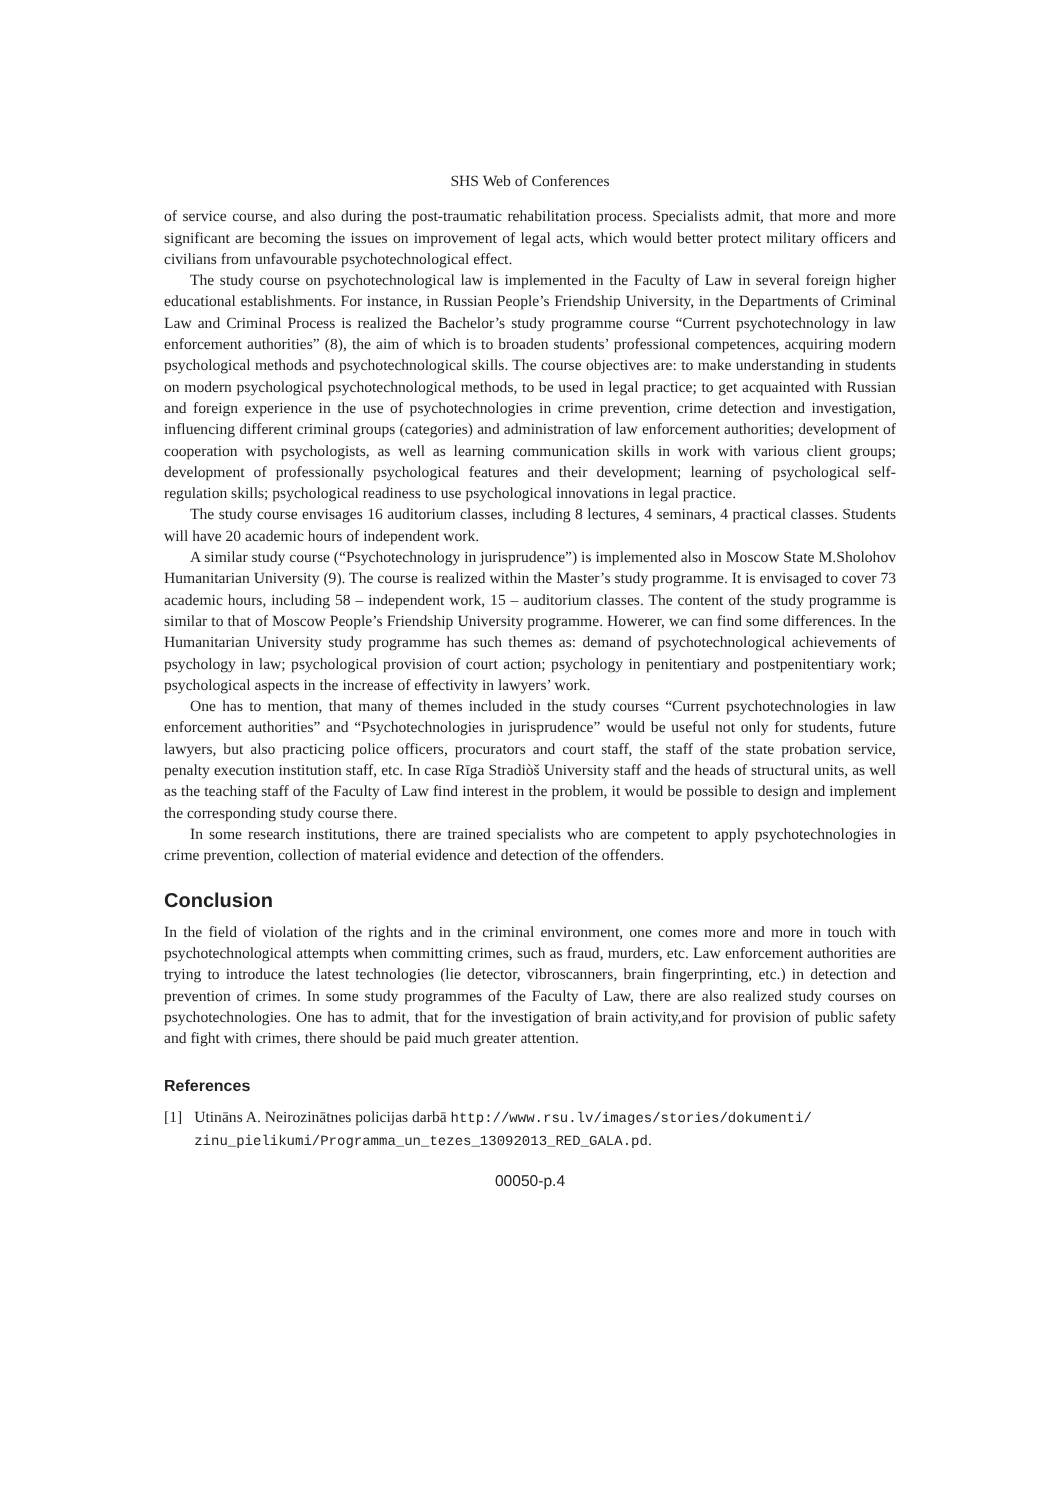SHS Web of Conferences
of service course, and also during the post-traumatic rehabilitation process. Specialists admit, that more and more significant are becoming the issues on improvement of legal acts, which would better protect military officers and civilians from unfavourable psychotechnological effect.
The study course on psychotechnological law is implemented in the Faculty of Law in several foreign higher educational establishments. For instance, in Russian People’s Friendship University, in the Departments of Criminal Law and Criminal Process is realized the Bachelor’s study programme course “Current psychotechnology in law enforcement authorities” (8), the aim of which is to broaden students’ professional competences, acquiring modern psychological methods and psychotechnological skills. The course objectives are: to make understanding in students on modern psychological psychotechnological methods, to be used in legal practice; to get acquainted with Russian and foreign experience in the use of psychotechnologies in crime prevention, crime detection and investigation, influencing different criminal groups (categories) and administration of law enforcement authorities; development of cooperation with psychologists, as well as learning communication skills in work with various client groups; development of professionally psychological features and their development; learning of psychological self-regulation skills; psychological readiness to use psychological innovations in legal practice.
The study course envisages 16 auditorium classes, including 8 lectures, 4 seminars, 4 practical classes. Students will have 20 academic hours of independent work.
A similar study course (“Psychotechnology in jurisprudence”) is implemented also in Moscow State M.Sholohov Humanitarian University (9). The course is realized within the Master’s study programme. It is envisaged to cover 73 academic hours, including 58 – independent work, 15 – auditorium classes. The content of the study programme is similar to that of Moscow People’s Friendship University programme. Howerer, we can find some differences. In the Humanitarian University study programme has such themes as: demand of psychotechnological achievements of psychology in law; psychological provision of court action; psychology in penitentiary and postpenitentiary work; psychological aspects in the increase of effectivity in lawyers’ work.
One has to mention, that many of themes included in the study courses “Current psychotechnologies in law enforcement authorities” and “Psychotechnologies in jurisprudence” would be useful not only for students, future lawyers, but also practicing police officers, procurators and court staff, the staff of the state probation service, penalty execution institution staff, etc. In case Rīga Stradiòš University staff and the heads of structural units, as well as the teaching staff of the Faculty of Law find interest in the problem, it would be possible to design and implement the corresponding study course there.
In some research institutions, there are trained specialists who are competent to apply psychotechnologies in crime prevention, collection of material evidence and detection of the offenders.
Conclusion
In the field of violation of the rights and in the criminal environment, one comes more and more in touch with psychotechnological attempts when committing crimes, such as fraud, murders, etc. Law enforcement authorities are trying to introduce the latest technologies (lie detector, vibroscanners, brain fingerprinting, etc.) in detection and prevention of crimes. In some study programmes of the Faculty of Law, there are also realized study courses on psychotechnologies. One has to admit, that for the investigation of brain activity,and for provision of public safety and fight with crimes, there should be paid much greater attention.
References
[1] Utināns A. Neirozinātnes policijas darbā http://www.rsu.lv/images/stories/dokumenti/ zinu_pielikumi/Programma_un_tezes_13092013_RED_GALA.pd.
00050-p.4